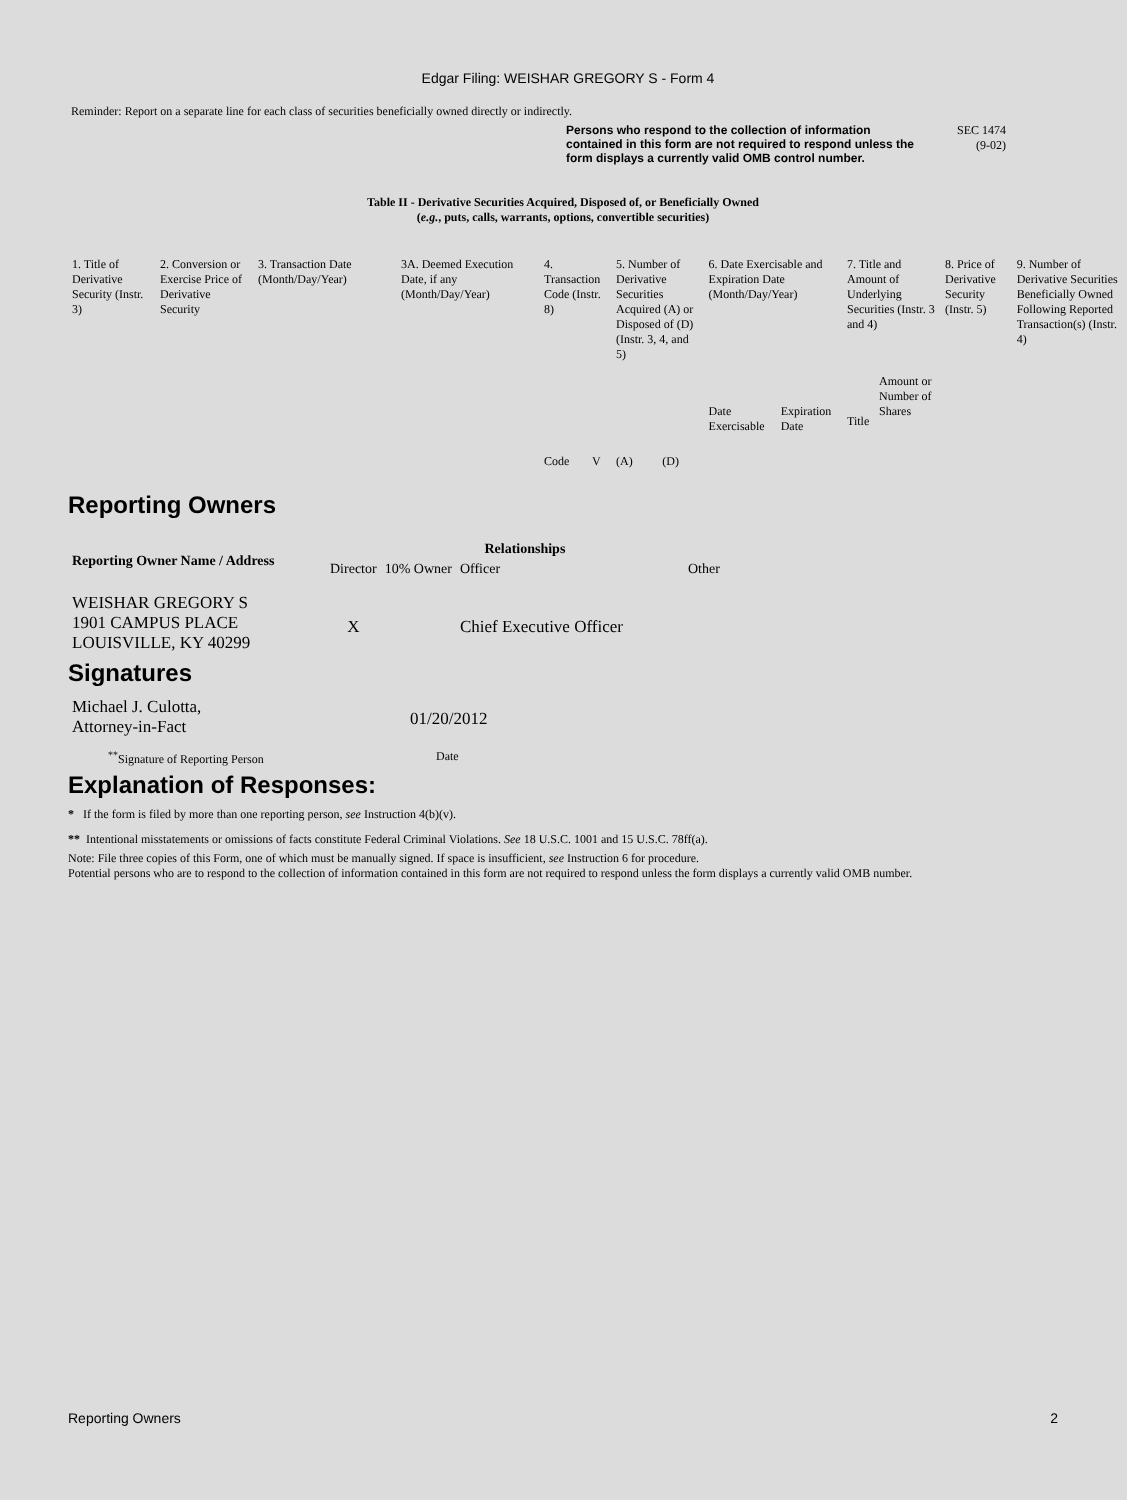Edgar Filing: WEISHAR GREGORY S - Form 4
Reminder: Report on a separate line for each class of securities beneficially owned directly or indirectly.
Persons who respond to the collection of information contained in this form are not required to respond unless the form displays a currently valid OMB control number.
SEC 1474
(9-02)
Table II - Derivative Securities Acquired, Disposed of, or Beneficially Owned
(e.g., puts, calls, warrants, options, convertible securities)
| 1. Title of Derivative Security (Instr. 3) | 2. Conversion or Exercise Price of Derivative Security | 3. Transaction Date (Month/Day/Year) | 3A. Deemed Execution Date, if any (Month/Day/Year) | 4. Transaction Code (Instr. 8) | | 5. Number of Derivative Securities Acquired (A) or Disposed of (D) (Instr. 3, 4, and 5) | | 6. Date Exercisable and Expiration Date (Month/Day/Year) | | 7. Title and Amount of Underlying Securities (Instr. 3 and 4) | | 8. Price of Derivative Security (Instr. 5) | 9. Number of Derivative Securities Beneficially Owned Following Reported Transaction(s) (Instr. 4) |
| | | | | Code | V | (A) | (D) | Date Exercisable | Expiration Date | Title | Amount or Number of Shares | | |
Reporting Owners
| Reporting Owner Name / Address | Relationships | | | |
| --- | --- | --- | --- | --- |
| | Director | 10% Owner | Officer | Other |
| WEISHAR GREGORY S 1901 CAMPUS PLACE LOUISVILLE, KY 40299 | X | | Chief Executive Officer | |
Signatures
| Michael J. Culotta, Attorney-in-Fact | 01/20/2012 |
| <sup>**</sup> Signature of Reporting Person | Date |
Explanation of Responses:
* If the form is filed by more than one reporting person, see Instruction 4(b)(v).
** Intentional misstatements or omissions of facts constitute Federal Criminal Violations. See 18 U.S.C. 1001 and 15 U.S.C. 78ff(a).
Note: File three copies of this Form, one of which must be manually signed. If space is insufficient, see Instruction 6 for procedure.
Potential persons who are to respond to the collection of information contained in this form are not required to respond unless the form displays a currently valid OMB number.
Reporting Owners 2